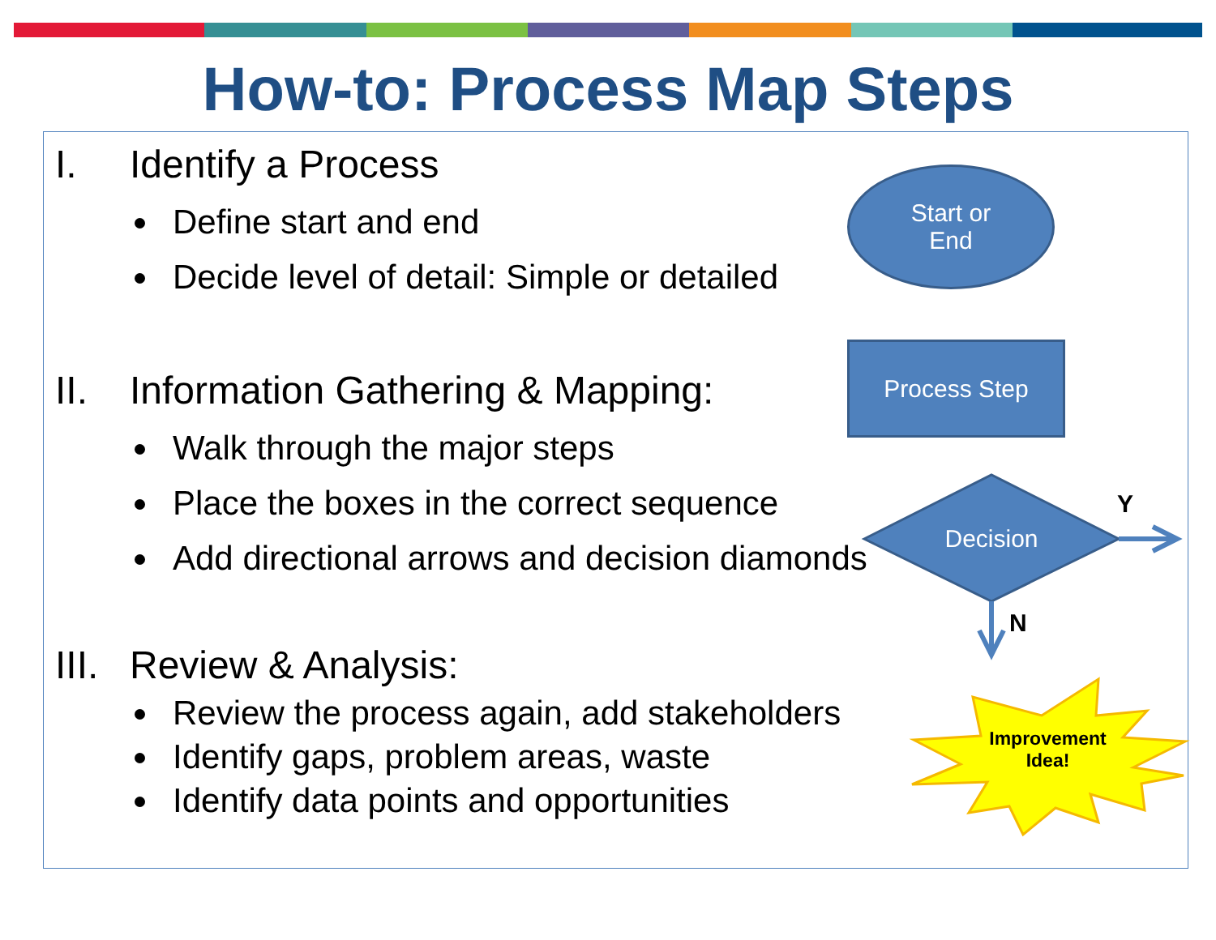How-to: Process Map Steps
I. Identify a Process
Define start and end
Decide level of detail: Simple or detailed
II. Information Gathering & Mapping:
Walk through the major steps
Place the boxes in the correct sequence
Add directional arrows and decision diamonds
III. Review & Analysis:
Review the process again, add stakeholders
Identify gaps, problem areas, waste
Identify data points and opportunities
Start or
End
Process Step
Decision
Y
N
Improvement
Idea!